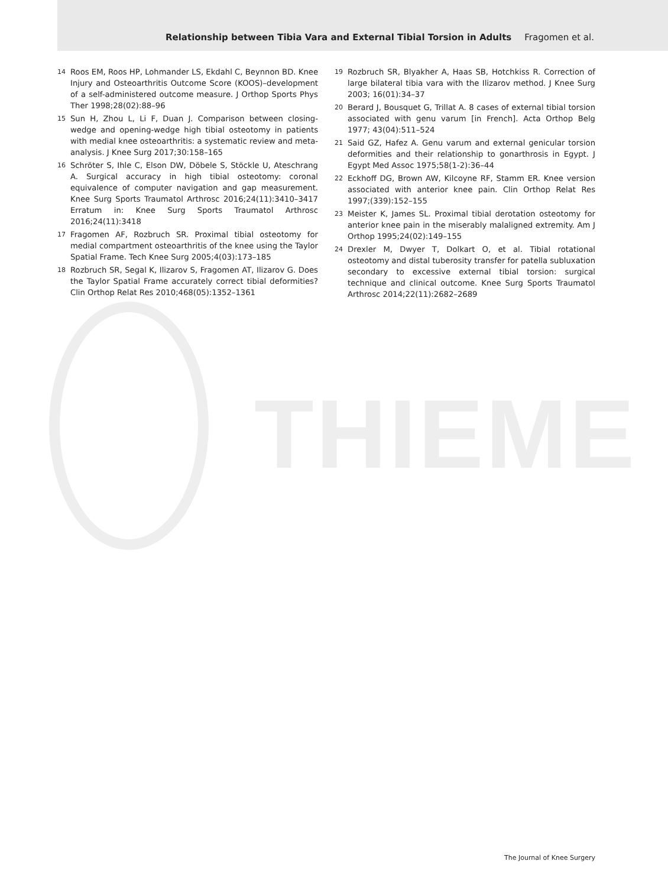Relationship between Tibia Vara and External Tibial Torsion in Adults Fragomen et al.
14 Roos EM, Roos HP, Lohmander LS, Ekdahl C, Beynnon BD. Knee Injury and Osteoarthritis Outcome Score (KOOS)–development of a self-administered outcome measure. J Orthop Sports Phys Ther 1998;28(02):88–96
15 Sun H, Zhou L, Li F, Duan J. Comparison between closing-wedge and opening-wedge high tibial osteotomy in patients with medial knee osteoarthritis: a systematic review and meta-analysis. J Knee Surg 2017;30:158–165
16 Schröter S, Ihle C, Elson DW, Döbele S, Stöckle U, Ateschrang A. Surgical accuracy in high tibial osteotomy: coronal equivalence of computer navigation and gap measurement. Knee Surg Sports Traumatol Arthrosc 2016;24(11):3410–3417 Erratum in: Knee Surg Sports Traumatol Arthrosc 2016;24(11):3418
17 Fragomen AF, Rozbruch SR. Proximal tibial osteotomy for medial compartment osteoarthritis of the knee using the Taylor Spatial Frame. Tech Knee Surg 2005;4(03):173–185
18 Rozbruch SR, Segal K, Ilizarov S, Fragomen AT, Ilizarov G. Does the Taylor Spatial Frame accurately correct tibial deformities? Clin Orthop Relat Res 2010;468(05):1352–1361
19 Rozbruch SR, Blyakher A, Haas SB, Hotchkiss R. Correction of large bilateral tibia vara with the Ilizarov method. J Knee Surg 2003; 16(01):34–37
20 Berard J, Bousquet G, Trillat A. 8 cases of external tibial torsion associated with genu varum [in French]. Acta Orthop Belg 1977; 43(04):511–524
21 Said GZ, Hafez A. Genu varum and external genicular torsion deformities and their relationship to gonarthrosis in Egypt. J Egypt Med Assoc 1975;58(1-2):36–44
22 Eckhoff DG, Brown AW, Kilcoyne RF, Stamm ER. Knee version associated with anterior knee pain. Clin Orthop Relat Res 1997;(339):152–155
23 Meister K, James SL. Proximal tibial derotation osteotomy for anterior knee pain in the miserably malaligned extremity. Am J Orthop 1995;24(02):149–155
24 Drexler M, Dwyer T, Dolkart O, et al. Tibial rotational osteotomy and distal tuberosity transfer for patella subluxation secondary to excessive external tibial torsion: surgical technique and clinical outcome. Knee Surg Sports Traumatol Arthrosc 2014;22(11):2682–2689
THIEME
The Journal of Knee Surgery